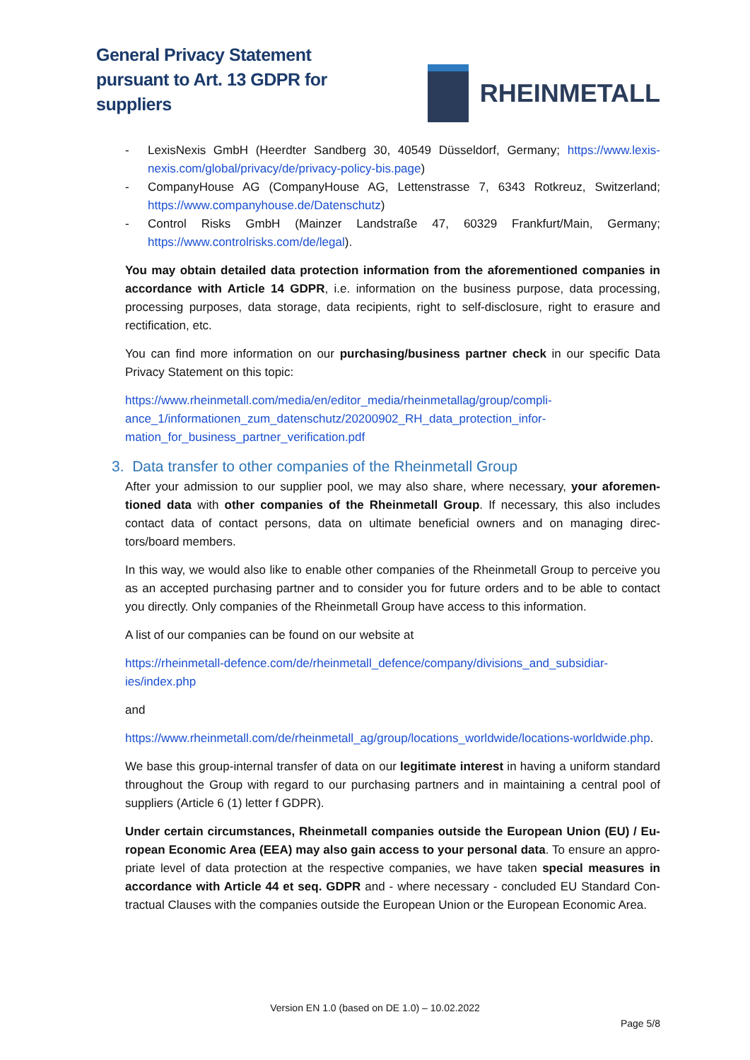General Privacy Statement
pursuant to Art. 13 GDPR for
suppliers
RHEINMETALL
- LexisNexis GmbH (Heerdter Sandberg 30, 40549 Düsseldorf, Germany; https://www.lexis-nexis.com/global/privacy/de/privacy-policy-bis.page)
- CompanyHouse AG (CompanyHouse AG, Lettenstrasse 7, 6343 Rotkreuz, Switzerland; https://www.companyhouse.de/Datenschutz)
- Control Risks GmbH (Mainzer Landstraße 47, 60329 Frankfurt/Main, Germany; https://www.controlrisks.com/de/legal).
You may obtain detailed data protection information from the aforementioned companies in accordance with Article 14 GDPR, i.e. information on the business purpose, data processing, processing purposes, data storage, data recipients, right to self-disclosure, right to erasure and rectification, etc.
You can find more information on our purchasing/business partner check in our specific Data Privacy Statement on this topic:
https://www.rheinmetall.com/media/en/editor_media/rheinmetallag/group/compli-ance_1/informationen_zum_datenschutz/20200902_RH_data_protection_infor-mation_for_business_partner_verification.pdf
3. Data transfer to other companies of the Rheinmetall Group
After your admission to our supplier pool, we may also share, where necessary, your aforemen-tioned data with other companies of the Rheinmetall Group. If necessary, this also includes contact data of contact persons, data on ultimate beneficial owners and on managing direc-tors/board members.
In this way, we would also like to enable other companies of the Rheinmetall Group to perceive you as an accepted purchasing partner and to consider you for future orders and to be able to contact you directly. Only companies of the Rheinmetall Group have access to this information.
A list of our companies can be found on our website at
https://rheinmetall-defence.com/de/rheinmetall_defence/company/divisions_and_subsidiar-ies/index.php
and
https://www.rheinmetall.com/de/rheinmetall_ag/group/locations_worldwide/locations-worldwide.php.
We base this group-internal transfer of data on our legitimate interest in having a uniform standard throughout the Group with regard to our purchasing partners and in maintaining a central pool of suppliers (Article 6 (1) letter f GDPR).
Under certain circumstances, Rheinmetall companies outside the European Union (EU) / Eu-ropean Economic Area (EEA) may also gain access to your personal data. To ensure an appro-priate level of data protection at the respective companies, we have taken special measures in accordance with Article 44 et seq. GDPR and - where necessary - concluded EU Standard Con-tractual Clauses with the companies outside the European Union or the European Economic Area.
Version EN 1.0 (based on DE 1.0) – 10.02.2022
Page 5/8